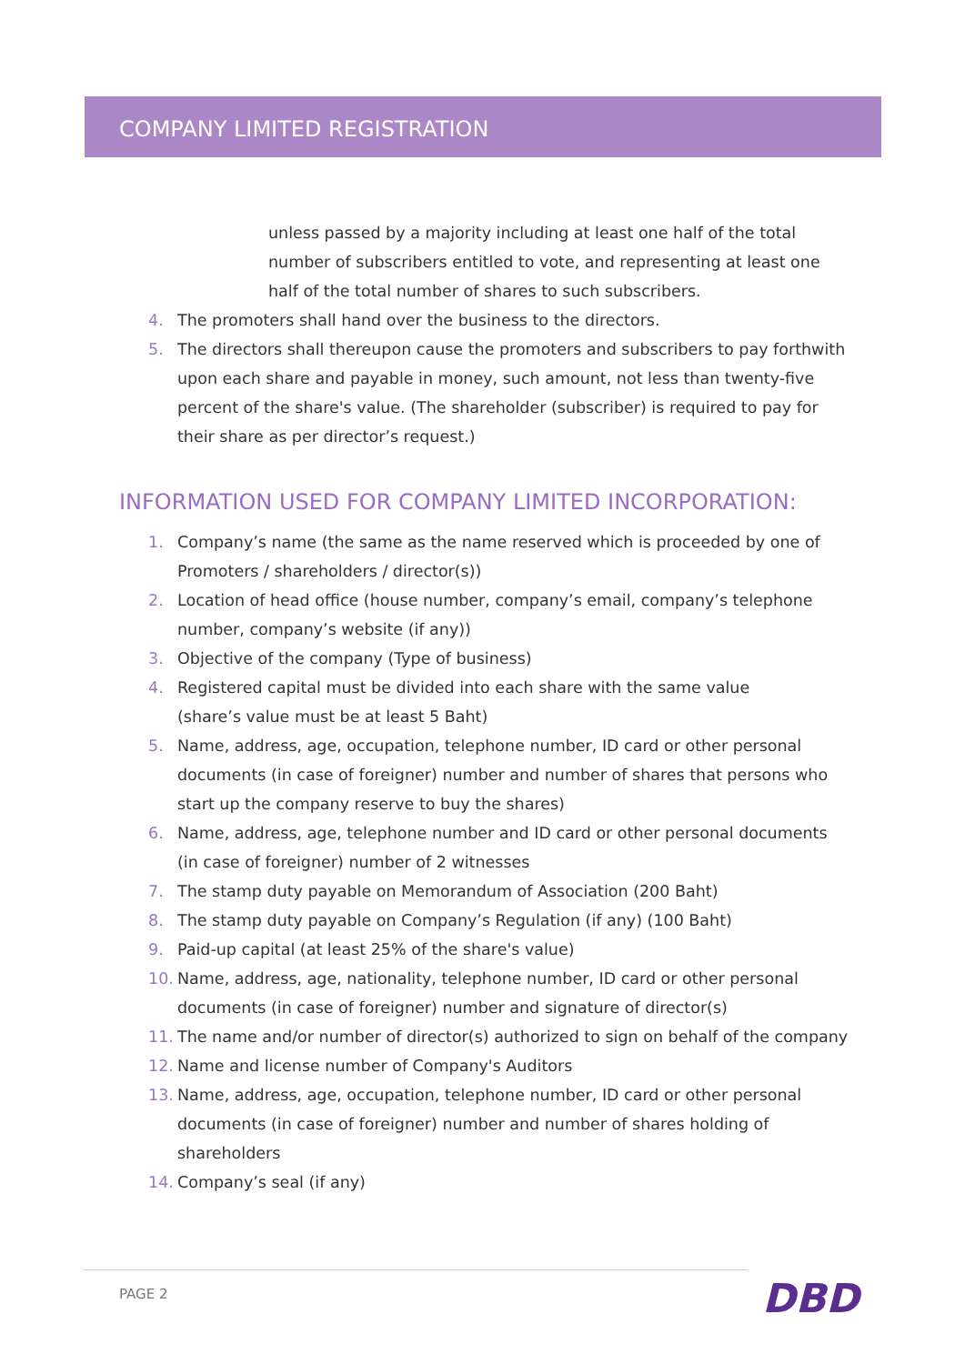COMPANY LIMITED REGISTRATION
unless passed by a majority including at least one half of the total number of subscribers entitled to vote, and representing at least one half of the total number of shares to such subscribers.
4. The promoters shall hand over the business to the directors.
5. The directors shall thereupon cause the promoters and subscribers to pay forthwith upon each share and payable in money, such amount, not less than twenty-five percent of the share's value. (The shareholder (subscriber) is required to pay for their share as per director’s request.)
INFORMATION USED FOR COMPANY LIMITED INCORPORATION:
1. Company’s name (the same as the name reserved which is proceeded by one of Promoters / shareholders / director(s))
2. Location of head office (house number, company’s email, company’s telephone number, company’s website (if any))
3. Objective of the company (Type of business)
4. Registered capital must be divided into each share with the same value
(share’s value must be at least 5 Baht)
5. Name, address, age, occupation, telephone number, ID card or other personal documents (in case of foreigner) number and number of shares that persons who start up the company reserve to buy the shares)
6. Name, address, age, telephone number and ID card or other personal documents (in case of foreigner) number of 2 witnesses
7. The stamp duty payable on Memorandum of Association (200 Baht)
8. The stamp duty payable on Company’s Regulation (if any) (100 Baht)
9. Paid-up capital (at least 25% of the share's value)
10. Name, address, age, nationality, telephone number, ID card or other personal documents (in case of foreigner) number and signature of director(s)
11. The name and/or number of director(s) authorized to sign on behalf of the company
12. Name and license number of Company's Auditors
13. Name, address, age, occupation, telephone number, ID card or other personal documents (in case of foreigner) number and number of shares holding of shareholders
14. Company’s seal (if any)
PAGE 2 DBD